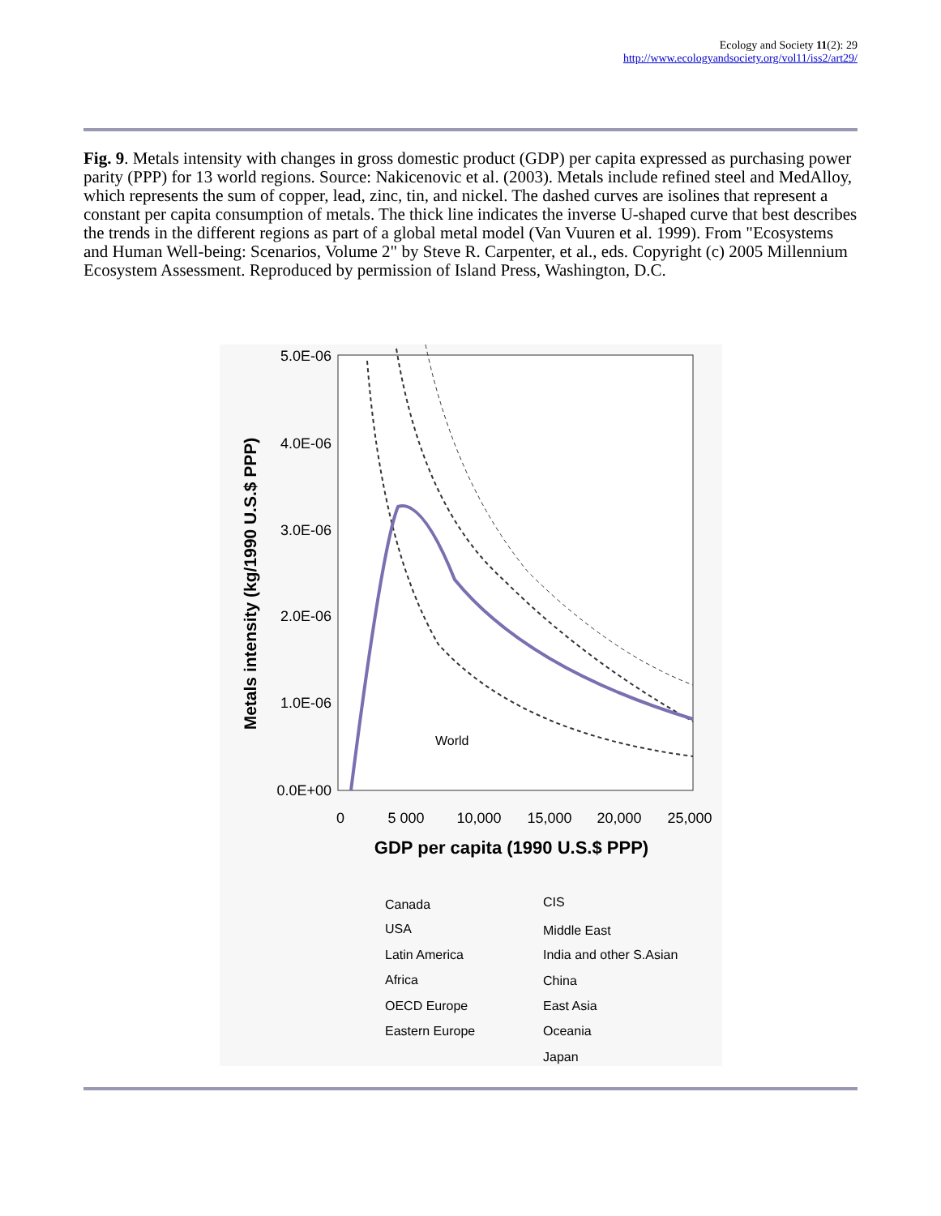Ecology and Society 11(2): 29
http://www.ecologyandsociety.org/vol11/iss2/art29/
Fig. 9. Metals intensity with changes in gross domestic product (GDP) per capita expressed as purchasing power parity (PPP) for 13 world regions. Source: Nakicenovic et al. (2003). Metals include refined steel and MedAlloy, which represents the sum of copper, lead, zinc, tin, and nickel. The dashed curves are isolines that represent a constant per capita consumption of metals. The thick line indicates the inverse U-shaped curve that best describes the trends in the different regions as part of a global metal model (Van Vuuren et al. 1999). From "Ecosystems and Human Well-being: Scenarios, Volume 2" by Steve R. Carpenter, et al., eds. Copyright (c) 2005 Millennium Ecosystem Assessment. Reproduced by permission of Island Press, Washington, D.C.
5.0E-06
4.0E-06
3.0E-06
2.0E-06
1.0E-06
0.0E+00
0
5 000
10,000
15,000
20,000
25,000
GDP per capita (1990 U.S.$ PPP)
Metals intensity (kg/1990 U.S.$ PPP)
World
Canada
USA
Latin America
Africa
OECD Europe
Eastern Europe
CIS
Middle East
India and other S.Asian
China
East Asia
Oceania
Japan